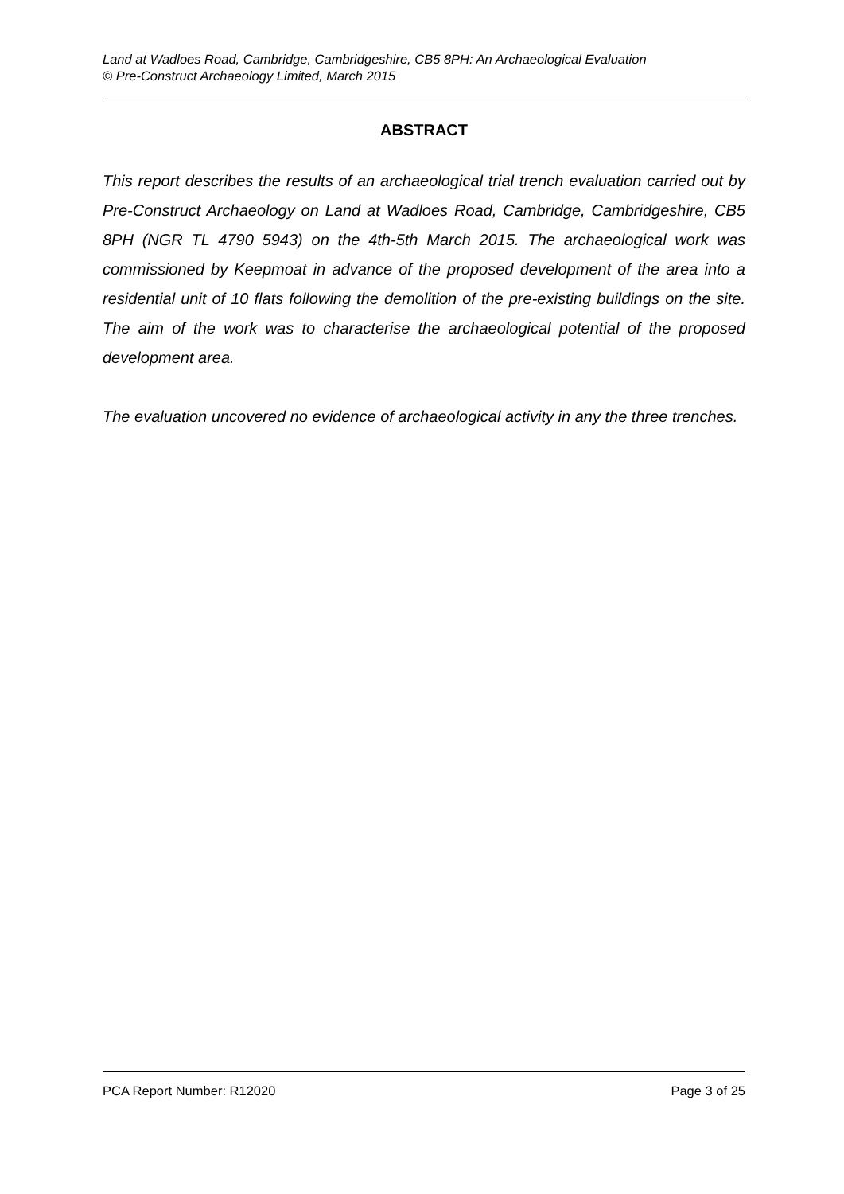Land at Wadloes Road, Cambridge, Cambridgeshire, CB5 8PH: An Archaeological Evaluation
© Pre-Construct Archaeology Limited, March 2015
ABSTRACT
This report describes the results of an archaeological trial trench evaluation carried out by Pre-Construct Archaeology on Land at Wadloes Road, Cambridge, Cambridgeshire, CB5 8PH (NGR TL 4790 5943) on the 4th-5th March 2015. The archaeological work was commissioned by Keepmoat in advance of the proposed development of the area into a residential unit of 10 flats following the demolition of the pre-existing buildings on the site. The aim of the work was to characterise the archaeological potential of the proposed development area.
The evaluation uncovered no evidence of archaeological activity in any the three trenches.
PCA Report Number: R12020 Page 3 of 25